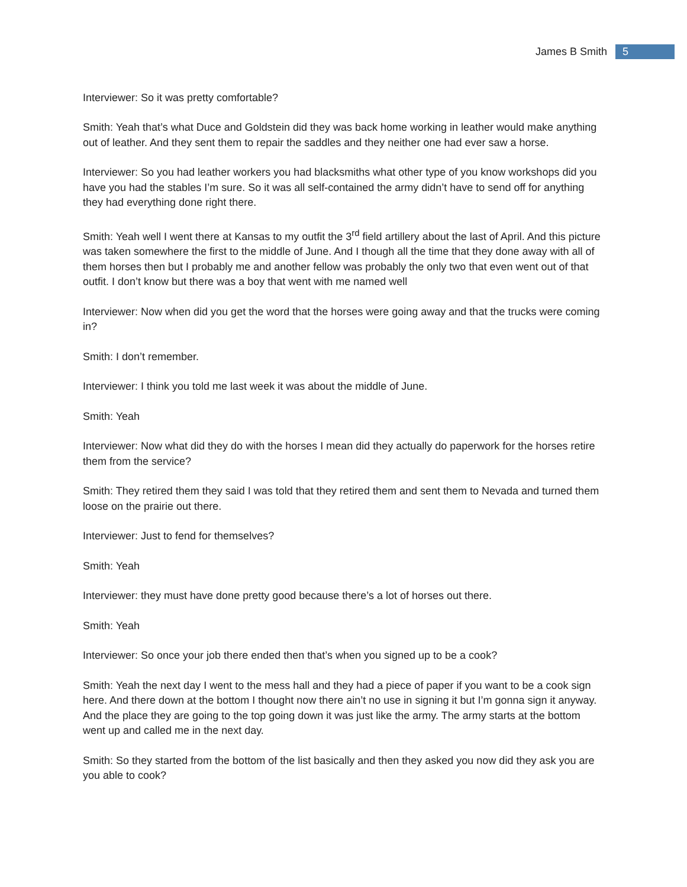James B Smith 5
Interviewer: So it was pretty comfortable?
Smith: Yeah that’s what Duce and Goldstein did they was back home working in leather would make anything out of leather. And they sent them to repair the saddles and they neither one had ever saw a horse.
Interviewer: So you had leather workers you had blacksmiths what other type of you know workshops did you have you had the stables I’m sure. So it was all self-contained the army didn’t have to send off for anything they had everything done right there.
Smith: Yeah well I went there at Kansas to my outfit the 3<sup>rd</sup> field artillery about the last of April. And this picture was taken somewhere the first to the middle of June. And I though all the time that they done away with all of them horses then but I probably me and another fellow was probably the only two that even went out of that outfit. I don’t know but there was a boy that went with me named well
Interviewer: Now when did you get the word that the horses were going away and that the trucks were coming in?
Smith: I don’t remember.
Interviewer: I think you told me last week it was about the middle of June.
Smith: Yeah
Interviewer: Now what did they do with the horses I mean did they actually do paperwork for the horses retire them from the service?
Smith: They retired them they said I was told that they retired them and sent them to Nevada and turned them loose on the prairie out there.
Interviewer: Just to fend for themselves?
Smith: Yeah
Interviewer: they must have done pretty good because there’s a lot of horses out there.
Smith: Yeah
Interviewer: So once your job there ended then that’s when you signed up to be a cook?
Smith: Yeah the next day I went to the mess hall and they had a piece of paper if you want to be a cook sign here. And there down at the bottom I thought now there ain’t no use in signing it but I’m gonna sign it anyway. And the place they are going to the top going down it was just like the army. The army starts at the bottom went up and called me in the next day.
Smith: So they started from the bottom of the list basically and then they asked you now did they ask you are you able to cook?